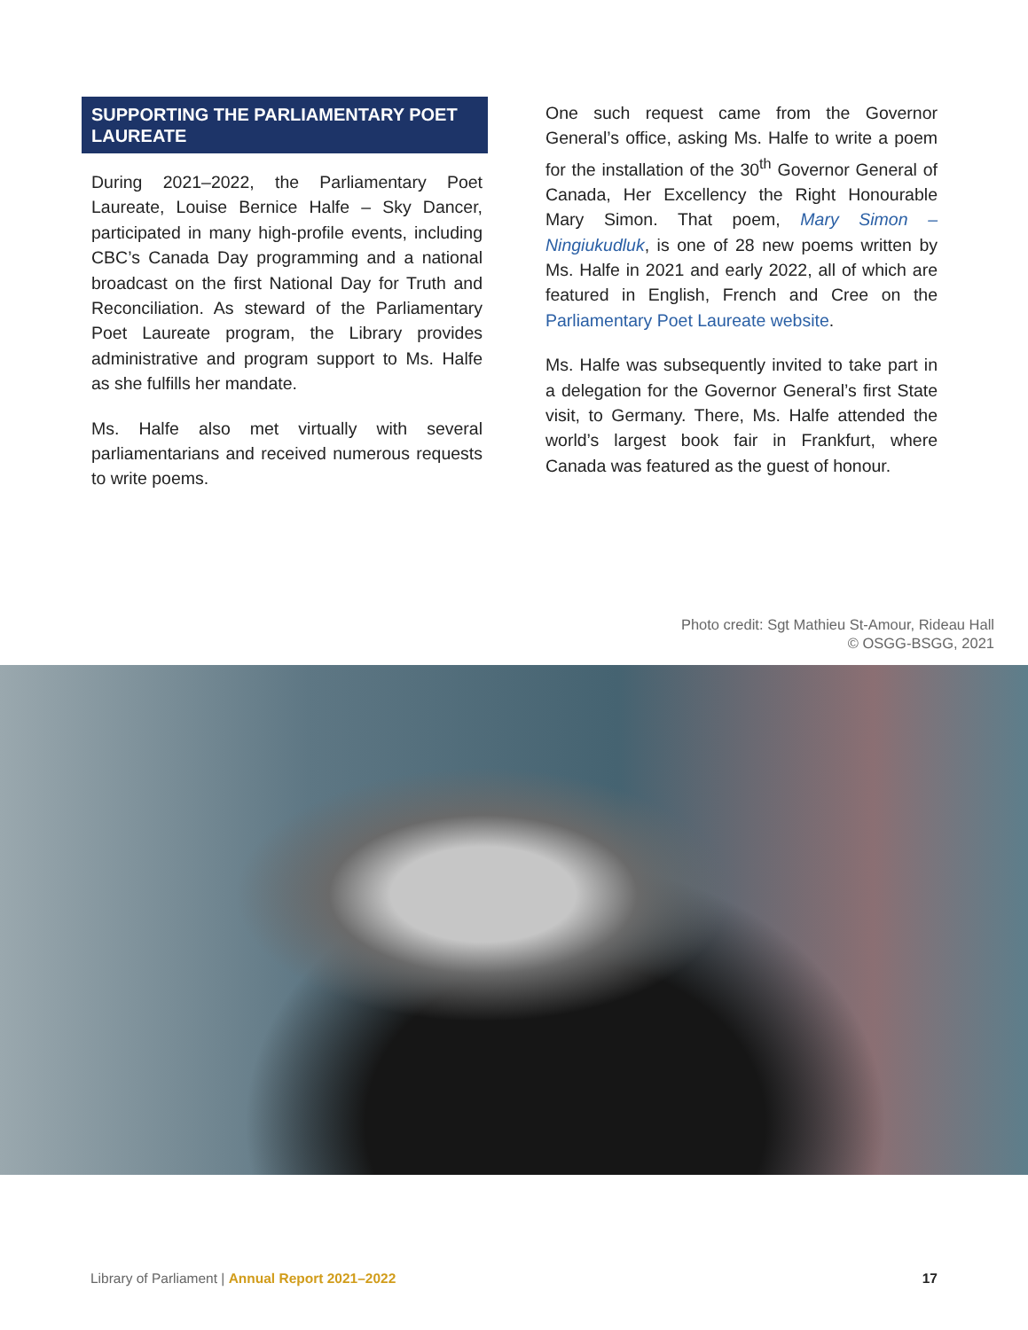SUPPORTING THE PARLIAMENTARY POET LAUREATE
During 2021–2022, the Parliamentary Poet Laureate, Louise Bernice Halfe – Sky Dancer, participated in many high-profile events, including CBC’s Canada Day programming and a national broadcast on the first National Day for Truth and Reconciliation. As steward of the Parliamentary Poet Laureate program, the Library provides administrative and program support to Ms. Halfe as she fulfills her mandate.
Ms. Halfe also met virtually with several parliamentarians and received numerous requests to write poems.
One such request came from the Governor General’s office, asking Ms. Halfe to write a poem for the installation of the 30<sup>th</sup> Governor General of Canada, Her Excellency the Right Honourable Mary Simon. That poem, Mary Simon – Ningiukudluk, is one of 28 new poems written by Ms. Halfe in 2021 and early 2022, all of which are featured in English, French and Cree on the Parliamentary Poet Laureate website.
Ms. Halfe was subsequently invited to take part in a delegation for the Governor General’s first State visit, to Germany. There, Ms. Halfe attended the world’s largest book fair in Frankfurt, where Canada was featured as the guest of honour.
Photo credit: Sgt Mathieu St-Amour, Rideau Hall
© OSGG-BSGG, 2021
Library of Parliament | Annual Report 2021–2022 17